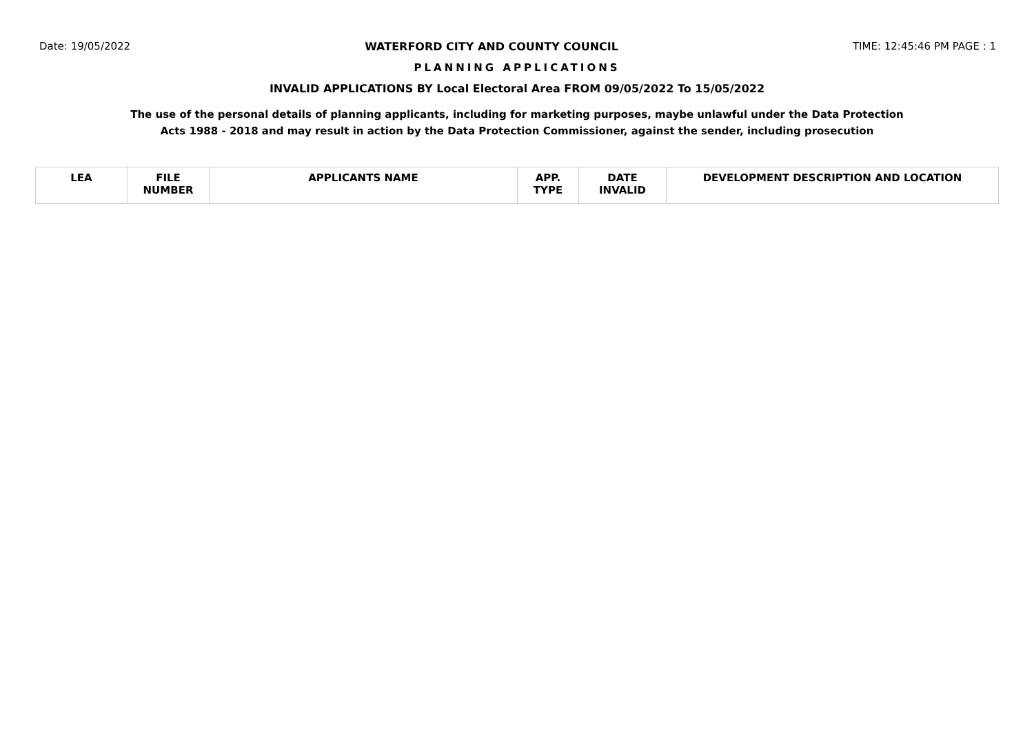Date: 19/05/2022 WATERFORD CITY AND COUNTY COUNCIL TIME: 12:45:46 PM PAGE : 1
PLANNING APPLICATIONS
INVALID APPLICATIONS BY Local Electoral Area FROM 09/05/2022 To 15/05/2022
The use of the personal details of planning applicants, including for marketing purposes, maybe unlawful under the Data Protection
Acts 1988 - 2018 and may result in action by the Data Protection Commissioner, against the sender, including prosecution
| LEA | FILE NUMBER | APPLICANTS NAME | APP. TYPE | DATE INVALID | DEVELOPMENT DESCRIPTION AND LOCATION |
| --- | --- | --- | --- | --- | --- |